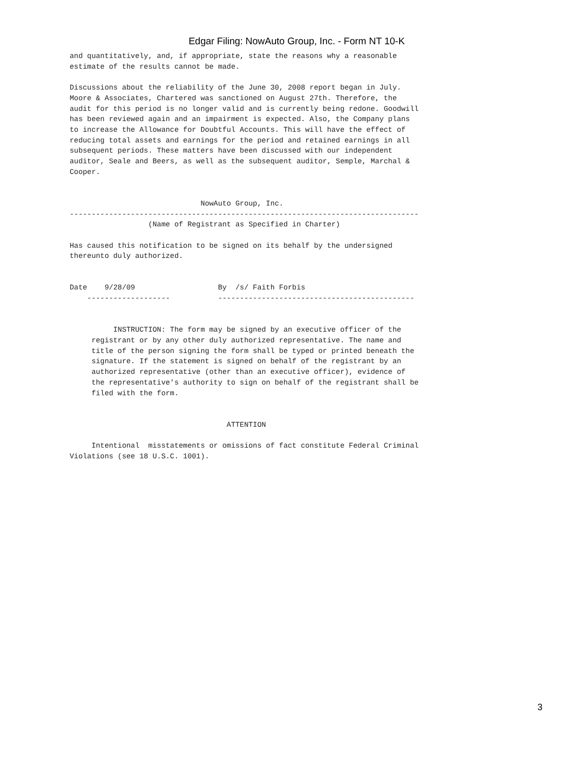Edgar Filing: NowAuto Group, Inc. - Form NT 10-K
and quantitatively, and, if appropriate, state the reasons why a reasonable
estimate of the results cannot be made.

Discussions about the reliability of the June 30, 2008 report began in July.
Moore & Associates, Chartered was sanctioned on August 27th. Therefore, the
audit for this period is no longer valid and is currently being redone. Goodwill
has been reviewed again and an impairment is expected. Also, the Company plans
to increase the Allowance for Doubtful Accounts. This will have the effect of
reducing total assets and earnings for the period and retained earnings in all
subsequent periods. These matters have been discussed with our independent
auditor, Seale and Beers, as well as the subsequent auditor, Semple, Marchal &
Cooper.


                              NowAuto Group, Inc.
--------------------------------------------------------------------------------
                  (Name of Registrant as Specified in Charter)

Has caused this notification to be signed on its behalf by the undersigned
thereunto duly authorized.


Date    9/28/09                   By  /s/ Faith Forbis
    -------------------           ---------------------------------------------


          INSTRUCTION: The form may be signed by an executive officer of the
     registrant or by any other duly authorized representative. The name and
     title of the person signing the form shall be typed or printed beneath the
     signature. If the statement is signed on behalf of the registrant by an
     authorized representative (other than an executive officer), evidence of
     the representative's authority to sign on behalf of the registrant shall be
     filed with the form.


                                    ATTENTION

     Intentional  misstatements or omissions of fact constitute Federal Criminal
Violations (see 18 U.S.C. 1001).
3